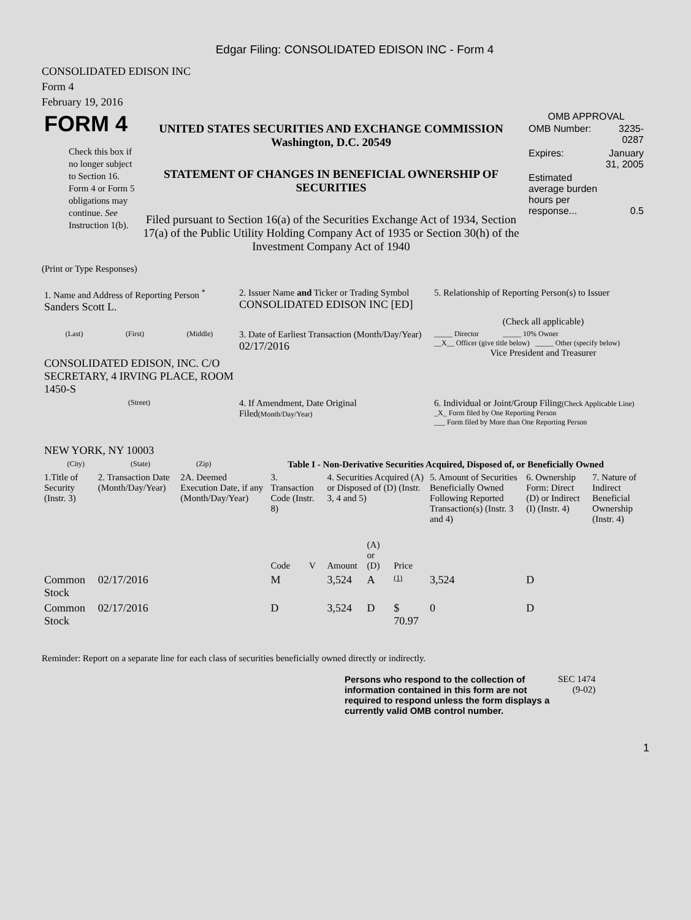Edgar Filing: CONSOLIDATED EDISON INC - Form 4
CONSOLIDATED EDISON INC
Form 4
February 19, 2016
| FORM 4 Check this box if no longer subject to Section 16. Form 4 or Form 5 obligations may continue. See Instruction 1(b). | UNITED STATES SECURITIES AND EXCHANGE COMMISSION Washington, D.C. 20549 STATEMENT OF CHANGES IN BENEFICIAL OWNERSHIP OF SECURITIES Filed pursuant to Section 16(a) of the Securities Exchange Act of 1934, Section 17(a) of the Public Utility Holding Company Act of 1935 or Section 30(h) of the Investment Company Act of 1940 | OMB APPROVAL / OMB Number: / 3235-0287 / / Expires: / January 31, 2005 / / Estimated average burden hours per response... / 0.5 / |
(Print or Type Responses)
| 1. Name and Address of Reporting Person <sup>*</sup> Sanders Scott L. | 2. Issuer Name and Ticker or Trading Symbol CONSOLIDATED EDISON INC [ED] | 5. Relationship of Reporting Person(s) to Issuer (Check all applicable) |
| (Last) (First) (Middle) CONSOLIDATED EDISON, INC. C/O SECRETARY, 4 IRVING PLACE, ROOM 1450-S | 3. Date of Earliest Transaction (Month/Day/Year) 02/17/2016 | _____ Director _____ 10% Owner __X__ Officer (give title below) _____ Other (specify below) Vice President and Treasurer |
| (Street) NEW YORK, NY 10003 | 4. If Amendment, Date Original Filed (Month/Day/Year) | 6. Individual or Joint/Group Filing (Check Applicable Line) _X_ Form filed by One Reporting Person ___ Form filed by More than One Reporting Person |
| (City) (State) (Zip) | Table I - Non-Derivative Securities Acquired, Disposed of, or Beneficially Owned | |
| 1.Title of Security (Instr. 3) | 2. Transaction Date (Month/Day/Year) | 2A. Deemed Execution Date, if any (Month/Day/Year) | 3. Transaction Code (Instr. 8) | | 4. Securities Acquired (A) or Disposed of (D) (Instr. 3, 4 and 5) | | | 5. Amount of Securities Beneficially Owned Following Reported Transaction(s) (Instr. 3 and 4) | 6. Ownership Form: Direct (D) or Indirect (I) (Instr. 4) | 7. Nature of Indirect Beneficial Ownership (Instr. 4) |
| --- | --- | --- | --- | --- | --- | --- | --- | --- | --- | --- |
| | | | Code | V | Amount | (A) or (D) | Price | | | |
| Common Stock | 02/17/2016 | | M | | 3,524 | A | (1) | 3,524 | D | |
| Common Stock | 02/17/2016 | | D | | 3,524 | D | $ 70.97 | 0 | D | |
Reminder: Report on a separate line for each class of securities beneficially owned directly or indirectly.
| Persons who respond to the collection of information contained in this form are not required to respond unless the form displays a currently valid OMB control number. | SEC 1474 (9-02) |
1